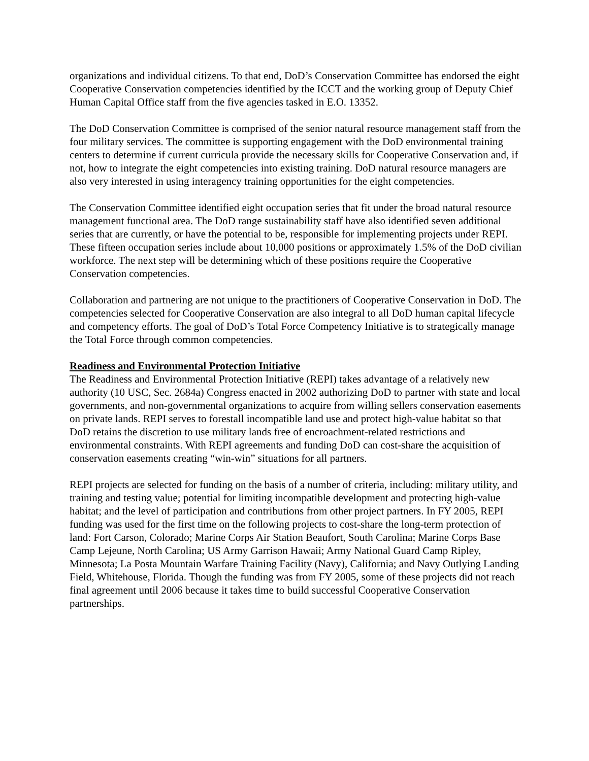organizations and individual citizens. To that end, DoD’s Conservation Committee has endorsed the eight Cooperative Conservation competencies identified by the ICCT and the working group of Deputy Chief Human Capital Office staff from the five agencies tasked in E.O. 13352.
The DoD Conservation Committee is comprised of the senior natural resource management staff from the four military services. The committee is supporting engagement with the DoD environmental training centers to determine if current curricula provide the necessary skills for Cooperative Conservation and, if not, how to integrate the eight competencies into existing training. DoD natural resource managers are also very interested in using interagency training opportunities for the eight competencies.
The Conservation Committee identified eight occupation series that fit under the broad natural resource management functional area. The DoD range sustainability staff have also identified seven additional series that are currently, or have the potential to be, responsible for implementing projects under REPI. These fifteen occupation series include about 10,000 positions or approximately 1.5% of the DoD civilian workforce. The next step will be determining which of these positions require the Cooperative Conservation competencies.
Collaboration and partnering are not unique to the practitioners of Cooperative Conservation in DoD. The competencies selected for Cooperative Conservation are also integral to all DoD human capital lifecycle and competency efforts. The goal of DoD’s Total Force Competency Initiative is to strategically manage the Total Force through common competencies.
Readiness and Environmental Protection Initiative
The Readiness and Environmental Protection Initiative (REPI) takes advantage of a relatively new authority (10 USC, Sec. 2684a) Congress enacted in 2002 authorizing DoD to partner with state and local governments, and non-governmental organizations to acquire from willing sellers conservation easements on private lands. REPI serves to forestall incompatible land use and protect high-value habitat so that DoD retains the discretion to use military lands free of encroachment-related restrictions and environmental constraints. With REPI agreements and funding DoD can cost-share the acquisition of conservation easements creating “win-win” situations for all partners.
REPI projects are selected for funding on the basis of a number of criteria, including: military utility, and training and testing value; potential for limiting incompatible development and protecting high-value habitat; and the level of participation and contributions from other project partners. In FY 2005, REPI funding was used for the first time on the following projects to cost-share the long-term protection of land: Fort Carson, Colorado; Marine Corps Air Station Beaufort, South Carolina; Marine Corps Base Camp Lejeune, North Carolina; US Army Garrison Hawaii; Army National Guard Camp Ripley, Minnesota; La Posta Mountain Warfare Training Facility (Navy), California; and Navy Outlying Landing Field, Whitehouse, Florida. Though the funding was from FY 2005, some of these projects did not reach final agreement until 2006 because it takes time to build successful Cooperative Conservation partnerships.